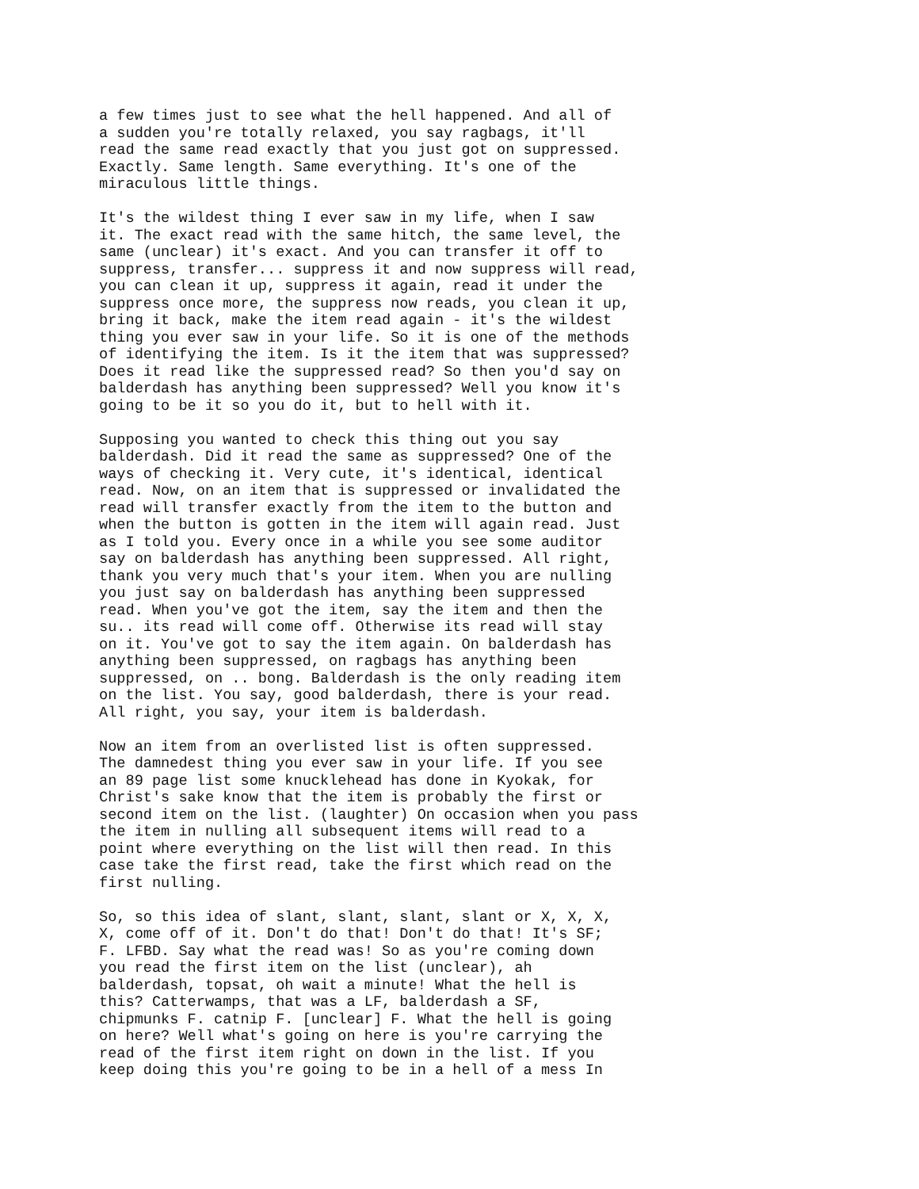a few times just to see what the hell happened. And all of a sudden you're totally relaxed, you say ragbags, it'll read the same read exactly that you just got on suppressed. Exactly. Same length. Same everything. It's one of the miraculous little things.
It's the wildest thing I ever saw in my life, when I saw it. The exact read with the same hitch, the same level, the same (unclear) it's exact. And you can transfer it off to suppress, transfer... suppress it and now suppress will read, you can clean it up, suppress it again, read it under the suppress once more, the suppress now reads, you clean it up, bring it back, make the item read again - it's the wildest thing you ever saw in your life. So it is one of the methods of identifying the item. Is it the item that was suppressed? Does it read like the suppressed read? So then you'd say on balderdash has anything been suppressed? Well you know it's going to be it so you do it, but to hell with it.
Supposing you wanted to check this thing out you say balderdash. Did it read the same as suppressed? One of the ways of checking it. Very cute, it's identical, identical read. Now, on an item that is suppressed or invalidated the read will transfer exactly from the item to the button and when the button is gotten in the item will again read. Just as I told you. Every once in a while you see some auditor say on balderdash has anything been suppressed. All right, thank you very much that's your item. When you are nulling you just say on balderdash has anything been suppressed read. When you've got the item, say the item and then the su.. its read will come off. Otherwise its read will stay on it. You've got to say the item again. On balderdash has anything been suppressed, on ragbags has anything been suppressed, on .. bong. Balderdash is the only reading item on the list. You say, good balderdash, there is your read. All right, you say, your item is balderdash.
Now an item from an overlisted list is often suppressed. The damnedest thing you ever saw in your life. If you see an 89 page list some knucklehead has done in Kyokak, for Christ's sake know that the item is probably the first or second item on the list. (laughter) On occasion when you pass the item in nulling all subsequent items will read to a point where everything on the list will then read. In this case take the first read, take the first which read on the first nulling.
So, so this idea of slant, slant, slant, slant or X, X, X, X, come off of it. Don't do that! Don't do that! It's SF; F. LFBD. Say what the read was! So as you're coming down you read the first item on the list (unclear), ah balderdash, topsat, oh wait a minute! What the hell is this? Catterwamps, that was a LF, balderdash a SF, chipmunks F. catnip F. [unclear] F. What the hell is going on here? Well what's going on here is you're carrying the read of the first item right on down in the list. If you keep doing this you're going to be in a hell of a mess In